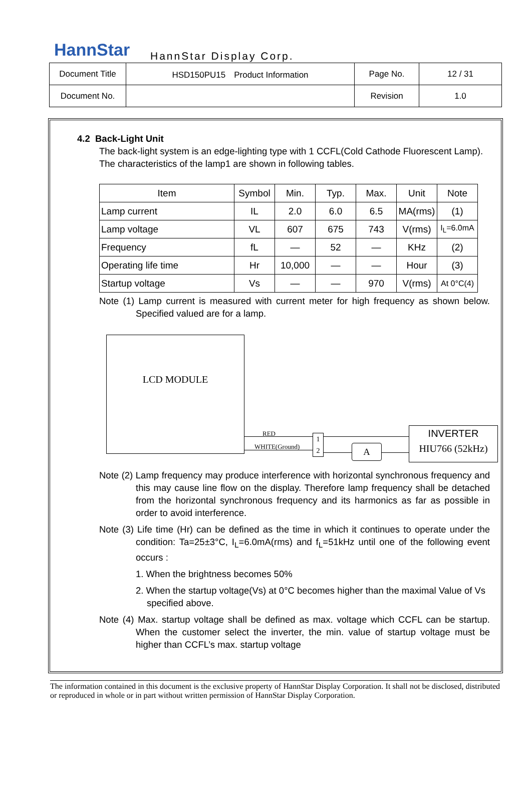HannStar HannStar Display Corp.
| Document Title | HSD150PU15 Product Information | Page No. | 12 / 31 |
| Document No. | | Revision | 1.0 |
4.2 Back-Light Unit
The back-light system is an edge-lighting type with 1 CCFL(Cold Cathode Fluorescent Lamp). The characteristics of the lamp1 are shown in following tables.
| Item | Symbol | Min. | Typ. | Max. | Unit | Note |
| --- | --- | --- | --- | --- | --- | --- |
| Lamp current | IL | 2.0 | 6.0 | 6.5 | MA(rms) | (1) |
| Lamp voltage | VL | 607 | 675 | 743 | V(rms) | I<sub>L</sub>=6.0mA |
| Frequency | fL | — | 52 | — | KHz | (2) |
| Operating life time | Hr | 10,000 | — | — | Hour | (3) |
| Startup voltage | Vs | — | — | 970 | V(rms) | At 0°C(4) |
Note (1) Lamp current is measured with current meter for high frequency as shown below. Specified valued are for a lamp.
LCD MODULE
RED
WHITE(Ground)
1
2
A
INVERTER
HIU766 (52kHz)
Note (2) Lamp frequency may produce interference with horizontal synchronous frequency and this may cause line flow on the display. Therefore lamp frequency shall be detached from the horizontal synchronous frequency and its harmonics as far as possible in order to avoid interference.
Note (3) Life time (Hr) can be defined as the time in which it continues to operate under the condition: Ta=25±3°C, I<sub>L</sub>=6.0mA(rms) and f<sub>L</sub>=51kHz until one of the following event occurs :
1. When the brightness becomes 50%
2. When the startup voltage(Vs) at 0°C becomes higher than the maximal Value of Vs specified above.
Note (4) Max. startup voltage shall be defined as max. voltage which CCFL can be startup. When the customer select the inverter, the min. value of startup voltage must be higher than CCFL’s max. startup voltage
The information contained in this document is the exclusive property of HannStar Display Corporation. It shall not be disclosed, distributed or reproduced in whole or in part without written permission of HannStar Display Corporation.